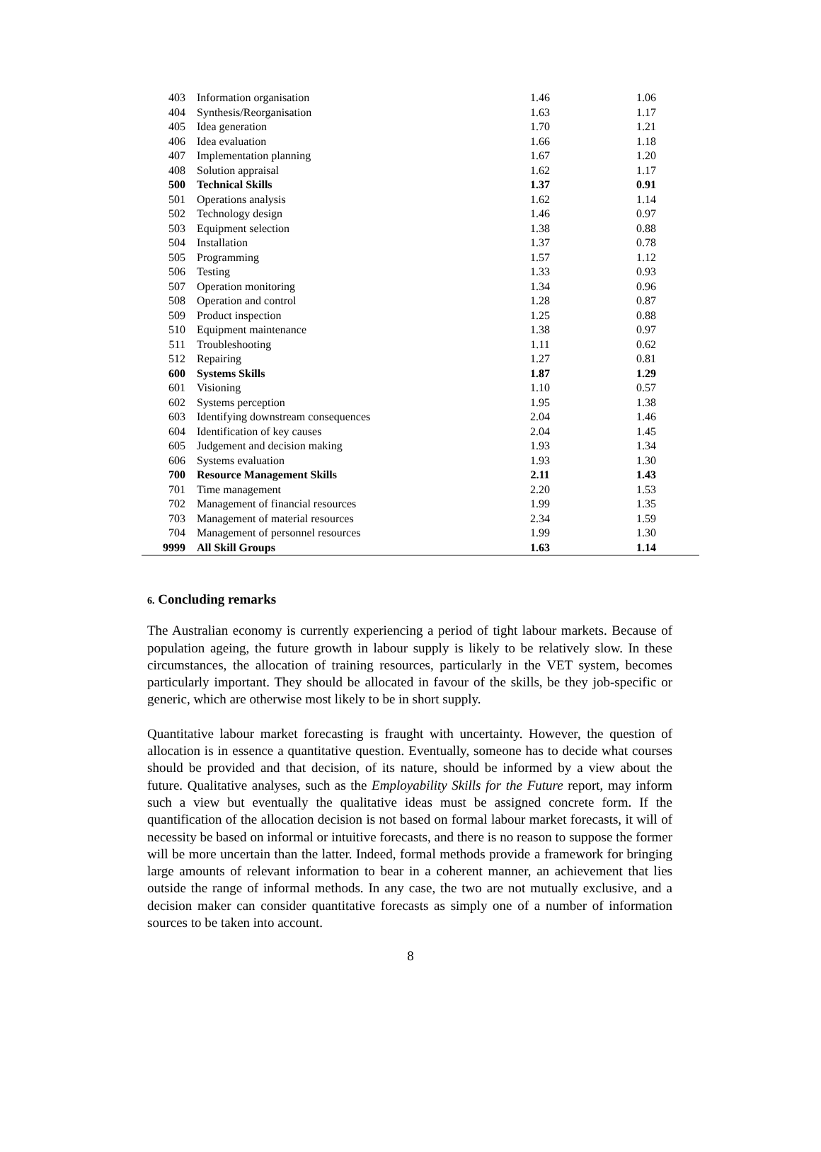| 403 | Information organisation | 1.46 | 1.06 |
| 404 | Synthesis/Reorganisation | 1.63 | 1.17 |
| 405 | Idea generation | 1.70 | 1.21 |
| 406 | Idea evaluation | 1.66 | 1.18 |
| 407 | Implementation planning | 1.67 | 1.20 |
| 408 | Solution appraisal | 1.62 | 1.17 |
| 500 | Technical Skills | 1.37 | 0.91 |
| 501 | Operations analysis | 1.62 | 1.14 |
| 502 | Technology design | 1.46 | 0.97 |
| 503 | Equipment selection | 1.38 | 0.88 |
| 504 | Installation | 1.37 | 0.78 |
| 505 | Programming | 1.57 | 1.12 |
| 506 | Testing | 1.33 | 0.93 |
| 507 | Operation monitoring | 1.34 | 0.96 |
| 508 | Operation and control | 1.28 | 0.87 |
| 509 | Product inspection | 1.25 | 0.88 |
| 510 | Equipment maintenance | 1.38 | 0.97 |
| 511 | Troubleshooting | 1.11 | 0.62 |
| 512 | Repairing | 1.27 | 0.81 |
| 600 | Systems Skills | 1.87 | 1.29 |
| 601 | Visioning | 1.10 | 0.57 |
| 602 | Systems perception | 1.95 | 1.38 |
| 603 | Identifying downstream consequences | 2.04 | 1.46 |
| 604 | Identification of key causes | 2.04 | 1.45 |
| 605 | Judgement and decision making | 1.93 | 1.34 |
| 606 | Systems evaluation | 1.93 | 1.30 |
| 700 | Resource Management Skills | 2.11 | 1.43 |
| 701 | Time management | 2.20 | 1.53 |
| 702 | Management of financial resources | 1.99 | 1.35 |
| 703 | Management of material resources | 2.34 | 1.59 |
| 704 | Management of personnel resources | 1.99 | 1.30 |
| 9999 | All Skill Groups | 1.63 | 1.14 |
6. Concluding remarks
The Australian economy is currently experiencing a period of tight labour markets. Because of population ageing, the future growth in labour supply is likely to be relatively slow. In these circumstances, the allocation of training resources, particularly in the VET system, becomes particularly important. They should be allocated in favour of the skills, be they job-specific or generic, which are otherwise most likely to be in short supply.
Quantitative labour market forecasting is fraught with uncertainty. However, the question of allocation is in essence a quantitative question. Eventually, someone has to decide what courses should be provided and that decision, of its nature, should be informed by a view about the future. Qualitative analyses, such as the Employability Skills for the Future report, may inform such a view but eventually the qualitative ideas must be assigned concrete form. If the quantification of the allocation decision is not based on formal labour market forecasts, it will of necessity be based on informal or intuitive forecasts, and there is no reason to suppose the former will be more uncertain than the latter. Indeed, formal methods provide a framework for bringing large amounts of relevant information to bear in a coherent manner, an achievement that lies outside the range of informal methods. In any case, the two are not mutually exclusive, and a decision maker can consider quantitative forecasts as simply one of a number of information sources to be taken into account.
8